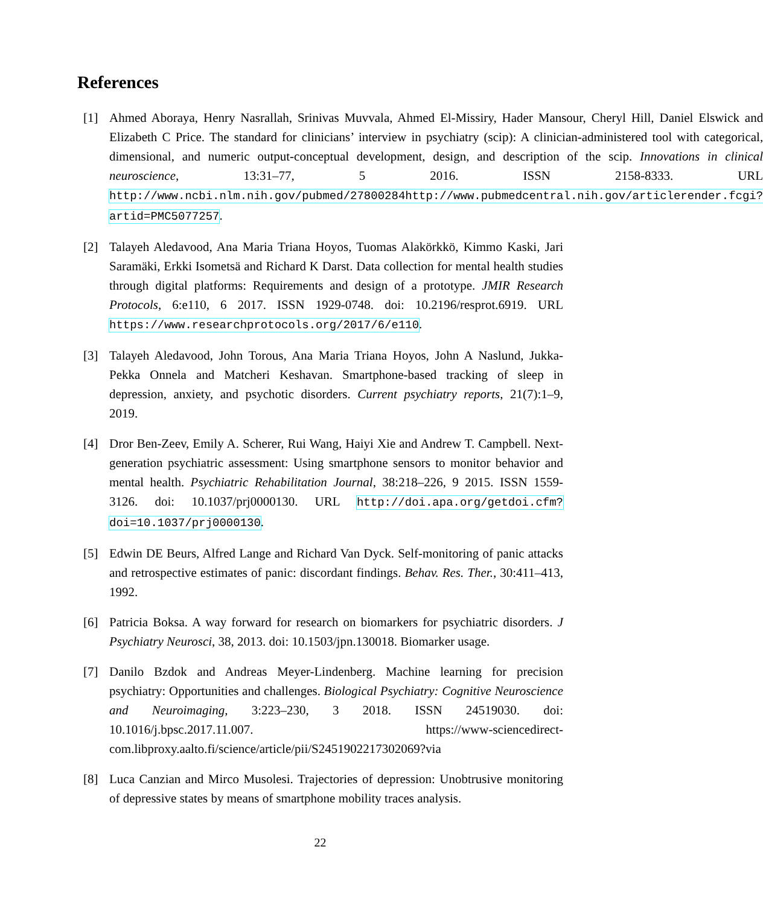References
[1] Ahmed Aboraya, Henry Nasrallah, Srinivas Muvvala, Ahmed El-Missiry, Hader Mansour, Cheryl Hill, Daniel Elswick and Elizabeth C Price. The standard for clinicians’ interview in psychiatry (scip): A clinician-administered tool with categorical, dimensional, and numeric output-conceptual development, design, and description of the scip. Innovations in clinical neuroscience, 13:31–77, 5 2016. ISSN 2158-8333. URL http://www.ncbi.nlm.nih.gov/pubmed/27800284http://www.pubmedcentral.nih.gov/articlerender.fcgi?artid=PMC5077257.
[2] Talayeh Aledavood, Ana Maria Triana Hoyos, Tuomas Alakörkkö, Kimmo Kaski, Jari Saramäki, Erkki Isometsä and Richard K Darst. Data collection for mental health studies through digital platforms: Requirements and design of a prototype. JMIR Research Protocols, 6:e110, 6 2017. ISSN 1929-0748. doi: 10.2196/resprot.6919. URL https://www.researchprotocols.org/2017/6/e110.
[3] Talayeh Aledavood, John Torous, Ana Maria Triana Hoyos, John A Naslund, Jukka-Pekka Onnela and Matcheri Keshavan. Smartphone-based tracking of sleep in depression, anxiety, and psychotic disorders. Current psychiatry reports, 21(7):1–9, 2019.
[4] Dror Ben-Zeev, Emily A. Scherer, Rui Wang, Haiyi Xie and Andrew T. Campbell. Next-generation psychiatric assessment: Using smartphone sensors to monitor behavior and mental health. Psychiatric Rehabilitation Journal, 38:218–226, 9 2015. ISSN 1559-3126. doi: 10.1037/prj0000130. URL http://doi.apa.org/getdoi.cfm?doi=10.1037/prj0000130.
[5] Edwin DE Beurs, Alfred Lange and Richard Van Dyck. Self-monitoring of panic attacks and retrospective estimates of panic: discordant findings. Behav. Res. Ther., 30:411–413, 1992.
[6] Patricia Boksa. A way forward for research on biomarkers for psychiatric disorders. J Psychiatry Neurosci, 38, 2013. doi: 10.1503/jpn.130018. Biomarker usage.
[7] Danilo Bzdok and Andreas Meyer-Lindenberg. Machine learning for precision psychiatry: Opportunities and challenges. Biological Psychiatry: Cognitive Neuroscience and Neuroimaging, 3:223–230, 3 2018. ISSN 24519030. doi: 10.1016/j.bpsc.2017.11.007. https://www-sciencedirect-com.libproxy.aalto.fi/science/article/pii/S2451902217302069?via
[8] Luca Canzian and Mirco Musolesi. Trajectories of depression: Unobtrusive monitoring of depressive states by means of smartphone mobility traces analysis.
22